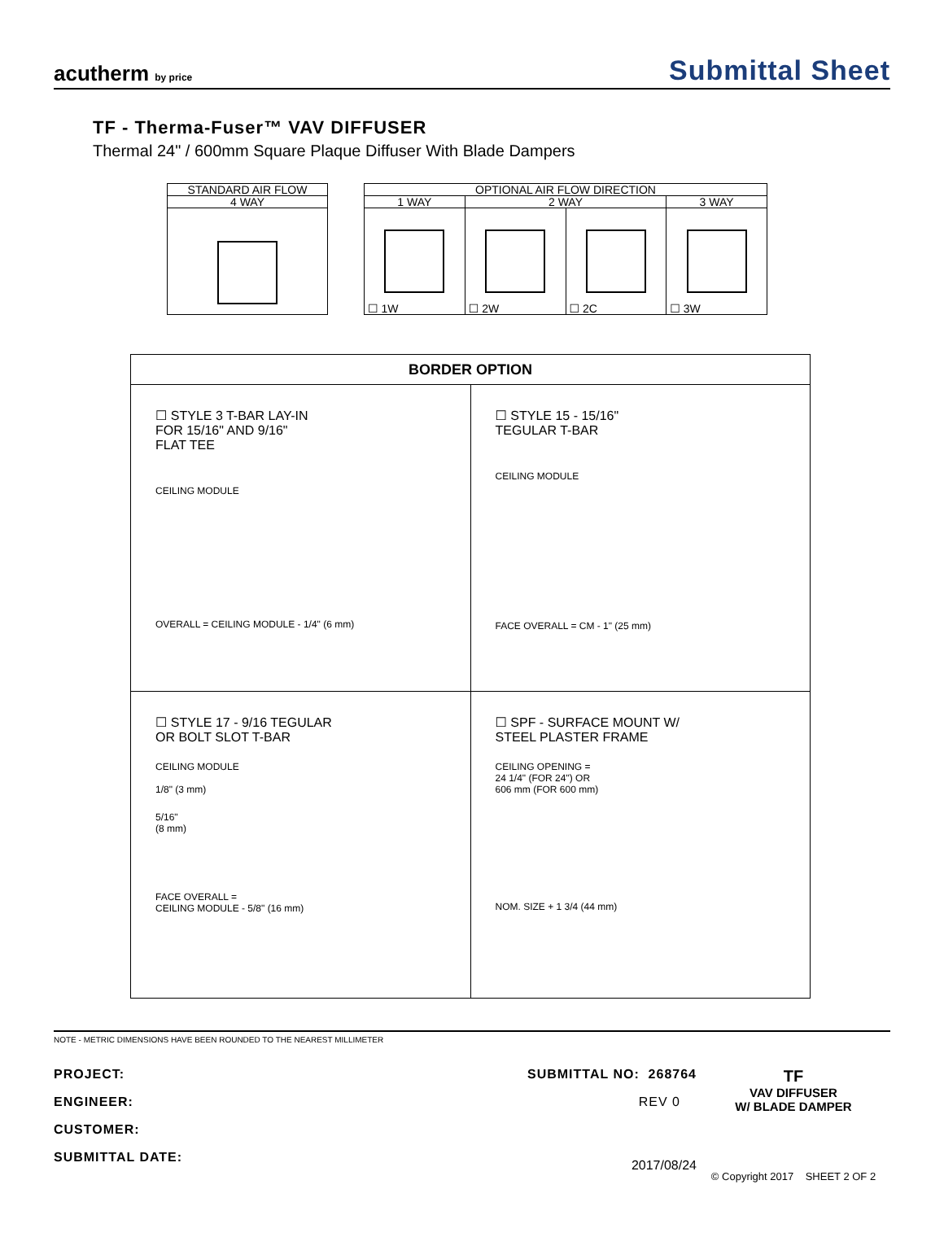acutherm by price
Submittal Sheet
TF - Therma-Fuser™ VAV DIFFUSER
Thermal 24" / 600mm Square Plaque Diffuser With Blade Dampers
| STANDARD AIR FLOW |
| --- |
| 4 WAY |
| OPTIONAL AIR FLOW DIRECTION | | | |
| --- | --- | --- | --- |
| 1 WAY | 2 WAY | | 3 WAY |
| ☐ 1W | ☐ 2W | ☐ 2C | ☐ 3W |
| BORDER OPTION | |
| --- | --- |
| ☐ STYLE 3 T-BAR LAY-IN FOR 15/16" AND 9/16" FLAT TEE CEILING MODULE OVERALL = CEILING MODULE - 1/4" (6 mm) | ☐ STYLE 15 - 15/16" TEGULAR T-BAR CEILING MODULE FACE OVERALL = CM - 1" (25 mm) |
| ☐ STYLE 17 - 9/16 TEGULAR OR BOLT SLOT T-BAR CEILING MODULE 1/8" (3 mm) 5/16" (8 mm) FACE OVERALL = CEILING MODULE - 5/8" (16 mm) | ☐ SPF - SURFACE MOUNT W/ STEEL PLASTER FRAME CEILING OPENING = 24 1/4" (FOR 24") OR 606 mm (FOR 600 mm) NOM. SIZE + 1 3/4 (44 mm) |
NOTE - METRIC DIMENSIONS HAVE BEEN ROUNDED TO THE NEAREST MILLIMETER
PROJECT:
ENGINEER:
CUSTOMER:
SUBMITTAL DATE:
SUBMITTAL NO: 268764
REV 0
2017/08/24
TF
VAV DIFFUSER
W/ BLADE DAMPER
© Copyright 2017 SHEET 2 OF 2